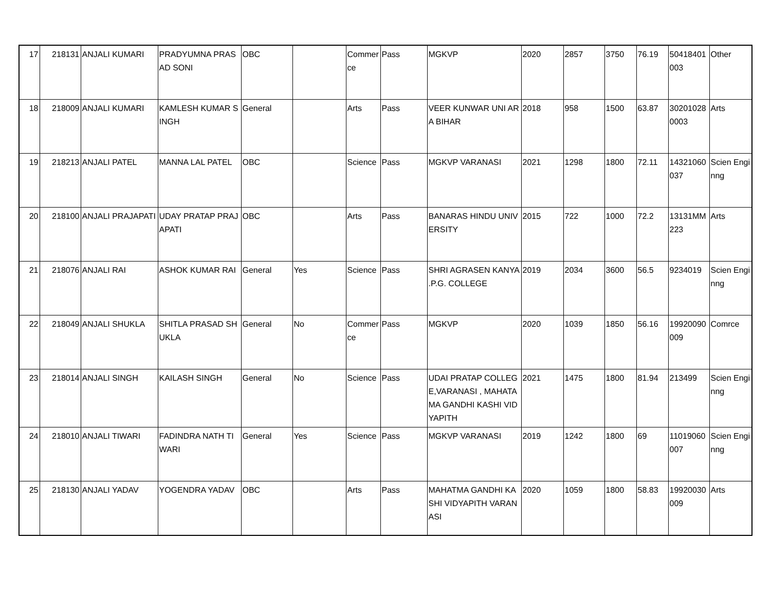| 17 | 218131 | ANJALI KUMARI | PRADYUMNA PRASAD SONI | OBC | | Commerce | Pass | MGKVP | 2020 | 2857 | 3750 | 76.19 | 50418401003 | Other |
| 18 | 218009 | ANJALI KUMARI | KAMLESH KUMAR SINGH | General | | Arts | Pass | VEER KUNWAR UNI ARA BIHAR | 2018 | 958 | 1500 | 63.87 | 302010280003 | Arts |
| 19 | 218213 | ANJALI PATEL | MANNA LAL PATEL | OBC | | Science | Pass | MGKVP VARANASI | 2021 | 1298 | 1800 | 72.11 | 14321060037 | Scien Enginng |
| 20 | 218100 | ANJALI PRAJAPATI | UDAY PRATAP PRAJAPATI | OBC | | Arts | Pass | BANARAS HINDU UNIVERSITY | 2015 | 722 | 1000 | 72.2 | 13131MM223 | Arts |
| 21 | 218076 | ANJALI RAI | ASHOK KUMAR RAI | General | Yes | Science | Pass | SHRI AGRASEN KANYA .P.G. COLLEGE | 2019 | 2034 | 3600 | 56.5 | 9234019 | Scien Enginng |
| 22 | 218049 | ANJALI SHUKLA | SHITLA PRASAD SHUKLA | General | No | Commerce | Pass | MGKVP | 2020 | 1039 | 1850 | 56.16 | 19920090009 | Comrce |
| 23 | 218014 | ANJALI SINGH | KAILASH SINGH | General | No | Science | Pass | UDAI PRATAP COLLEGE,VARANASI , MAHATAMA GANDHI KASHI VIDYAPITH | 2021 | 1475 | 1800 | 81.94 | 213499 | Scien Enginng |
| 24 | 218010 | ANJALI TIWARI | FADINDRA NATH TIWARI | General | Yes | Science | Pass | MGKVP VARANASI | 2019 | 1242 | 1800 | 69 | 11019060007 | Scien Enginng |
| 25 | 218130 | ANJALI YADAV | YOGENDRA YADAV | OBC | | Arts | Pass | MAHATMA GANDHI KASHI VIDYAPITH VARANASI | 2020 | 1059 | 1800 | 58.83 | 19920030009 | Arts |